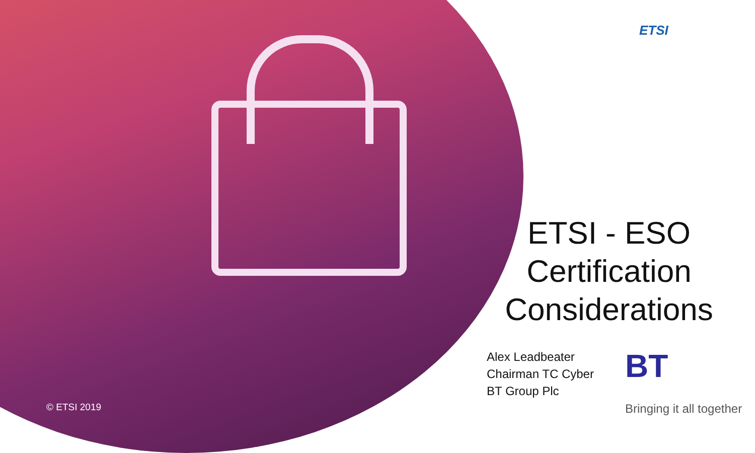ETSI
ETSI - ESO
Certification
Considerations
Alex Leadbeater
Chairman TC Cyber
BT Group Plc
BT
Bringing it all together
© ETSI 2019